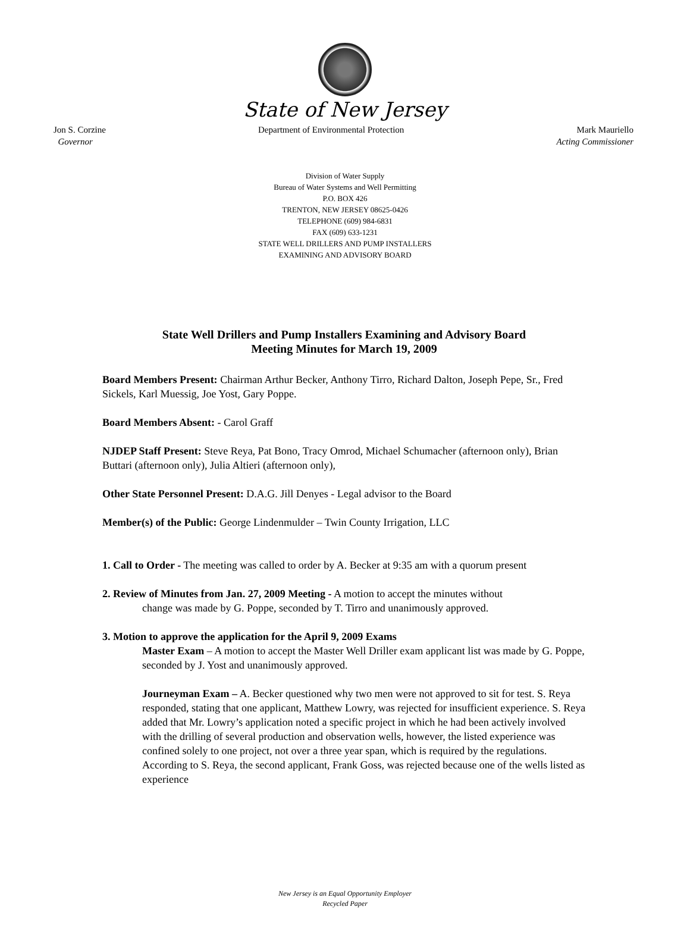State of New Jersey
Jon S. Corzine
Governor
Department of Environmental Protection
Mark Mauriello
Acting Commissioner
Division of Water Supply
Bureau of Water Systems and Well Permitting
P.O. BOX 426
TRENTON, NEW JERSEY 08625-0426
TELEPHONE (609) 984-6831
FAX (609) 633-1231
STATE WELL DRILLERS AND PUMP INSTALLERS
EXAMINING AND ADVISORY BOARD
State Well Drillers and Pump Installers Examining and Advisory Board
Meeting Minutes for March 19, 2009
Board Members Present: Chairman Arthur Becker, Anthony Tirro, Richard Dalton, Joseph Pepe, Sr., Fred Sickels, Karl Muessig, Joe Yost, Gary Poppe.
Board Members Absent: - Carol Graff
NJDEP Staff Present: Steve Reya, Pat Bono, Tracy Omrod, Michael Schumacher (afternoon only), Brian Buttari (afternoon only), Julia Altieri (afternoon only),
Other State Personnel Present: D.A.G. Jill Denyes - Legal advisor to the Board
Member(s) of the Public: George Lindenmulder – Twin County Irrigation, LLC
1. Call to Order - The meeting was called to order by A. Becker at 9:35 am with a quorum present
2. Review of Minutes from Jan. 27, 2009 Meeting - A motion to accept the minutes without
change was made by G. Poppe, seconded by T. Tirro and unanimously approved.
3. Motion to approve the application for the April 9, 2009 Exams
Master Exam – A motion to accept the Master Well Driller exam applicant list was made by G. Poppe, seconded by J. Yost and unanimously approved.
Journeyman Exam – A. Becker questioned why two men were not approved to sit for test. S. Reya responded, stating that one applicant, Matthew Lowry, was rejected for insufficient experience. S. Reya added that Mr. Lowry’s application noted a specific project in which he had been actively involved with the drilling of several production and observation wells, however, the listed experience was confined solely to one project, not over a three year span, which is required by the regulations. According to S. Reya, the second applicant, Frank Goss, was rejected because one of the wells listed as experience
New Jersey is an Equal Opportunity Employer
Recycled Paper